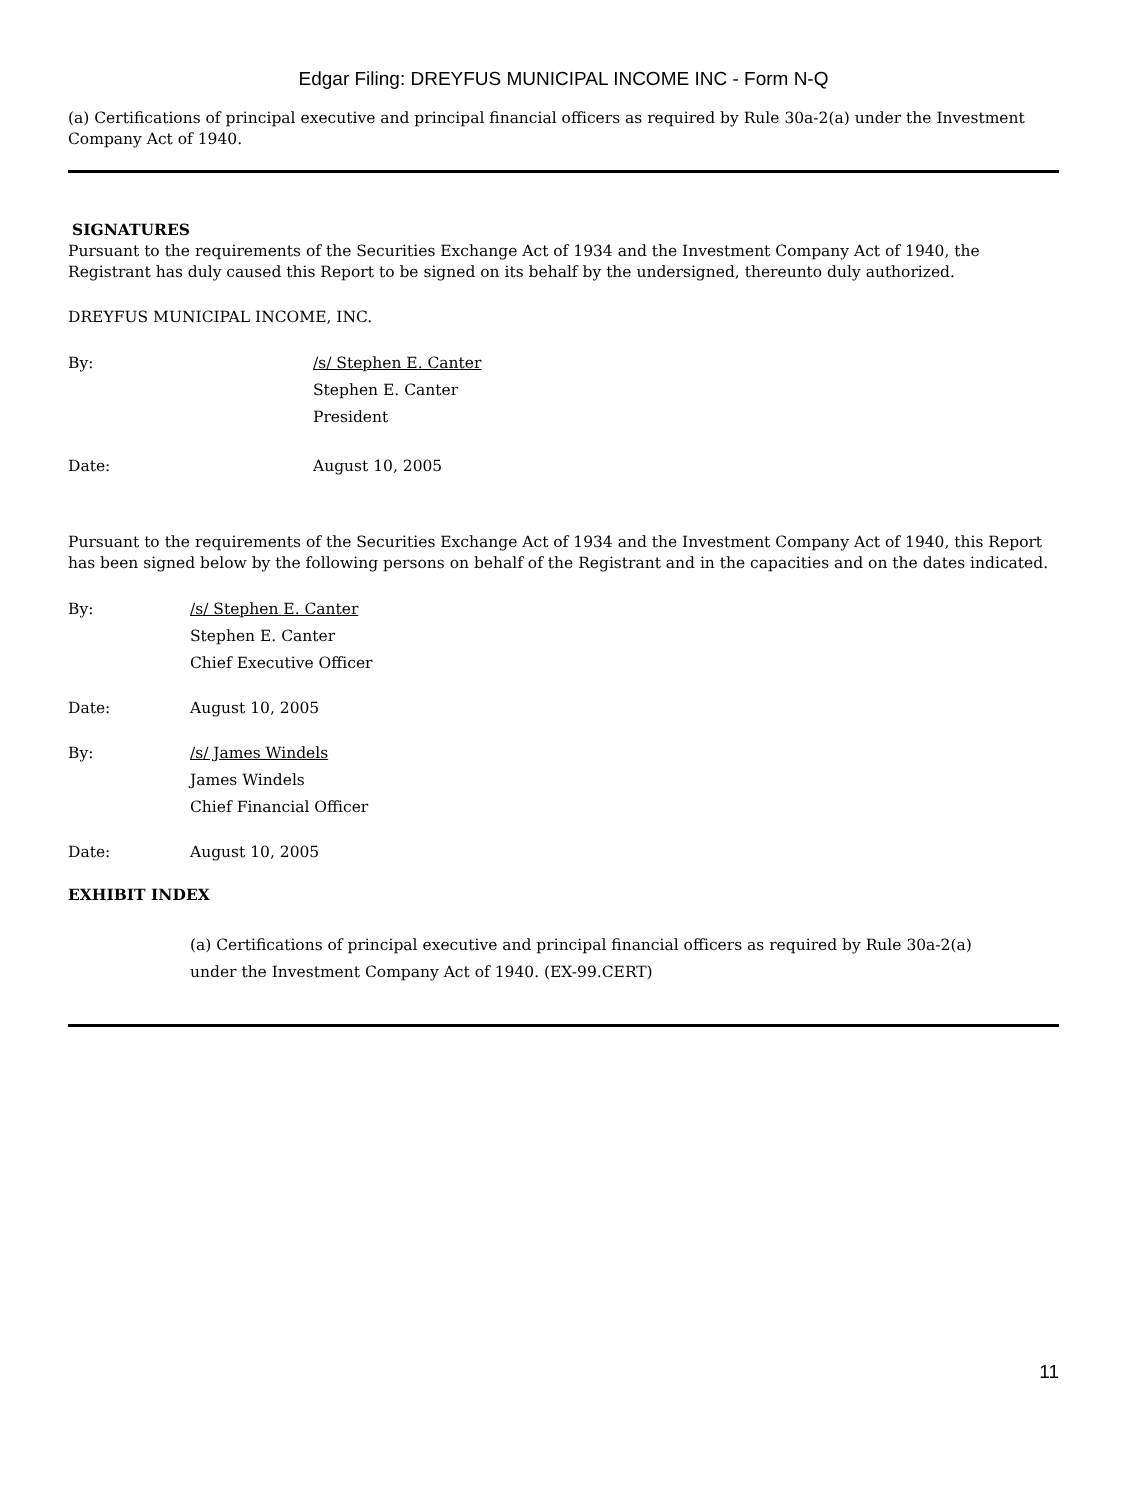Edgar Filing: DREYFUS MUNICIPAL INCOME INC - Form N-Q
(a) Certifications of principal executive and principal financial officers as required by Rule 30a-2(a) under the Investment Company Act of 1940.
SIGNATURES
Pursuant to the requirements of the Securities Exchange Act of 1934 and the Investment Company Act of 1940, the Registrant has duly caused this Report to be signed on its behalf by the undersigned, thereunto duly authorized.
DREYFUS MUNICIPAL INCOME, INC.
By: /s/ Stephen E. Canter
Stephen E. Canter
President
Date: August 10, 2005
Pursuant to the requirements of the Securities Exchange Act of 1934 and the Investment Company Act of 1940, this Report has been signed below by the following persons on behalf of the Registrant and in the capacities and on the dates indicated.
By: /s/ Stephen E. Canter
Stephen E. Canter
Chief Executive Officer
Date: August 10, 2005
By: /s/ James Windels
James Windels
Chief Financial Officer
Date: August 10, 2005
EXHIBIT INDEX
(a) Certifications of principal executive and principal financial officers as required by Rule 30a-2(a) under the Investment Company Act of 1940. (EX-99.CERT)
11